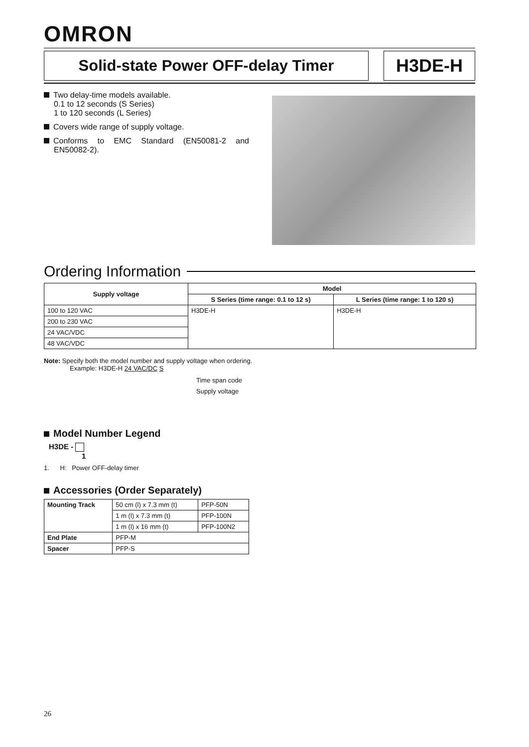OMRON
Solid-state Power OFF-delay Timer
H3DE-H
Two delay-time models available.
0.1 to 12 seconds (S Series)
1 to 120 seconds (L Series)
Covers wide range of supply voltage.
Conforms to EMC Standard (EN50081-2 and EN50082-2).
Ordering Information
| Supply voltage | Model | |
| --- | --- | --- |
| | S Series (time range: 0.1 to 12 s) | L Series (time range: 1 to 120 s) |
| 100 to 120 VAC | H3DE-H | H3DE-H |
| 200 to 230 VAC | | |
| 24 VAC/VDC | | |
| 48 VAC/VDC | | |
Note: Specify both the model number and supply voltage when ordering.
Example: H3DE-H 24 VAC/DC S
Time span code
Supply voltage
Model Number Legend
H3DE -
1
1. H: Power OFF-delay timer
Accessories (Order Separately)
| Mounting Track | 50 cm (l) x 7.3 mm (t) | PFP-50N |
| | 1 m (l) x 7.3 mm (t) | PFP-100N |
| | 1 m (l) x 16 mm (t) | PFP-100N2 |
| End Plate | PFP-M | |
| Spacer | PFP-S | |
26